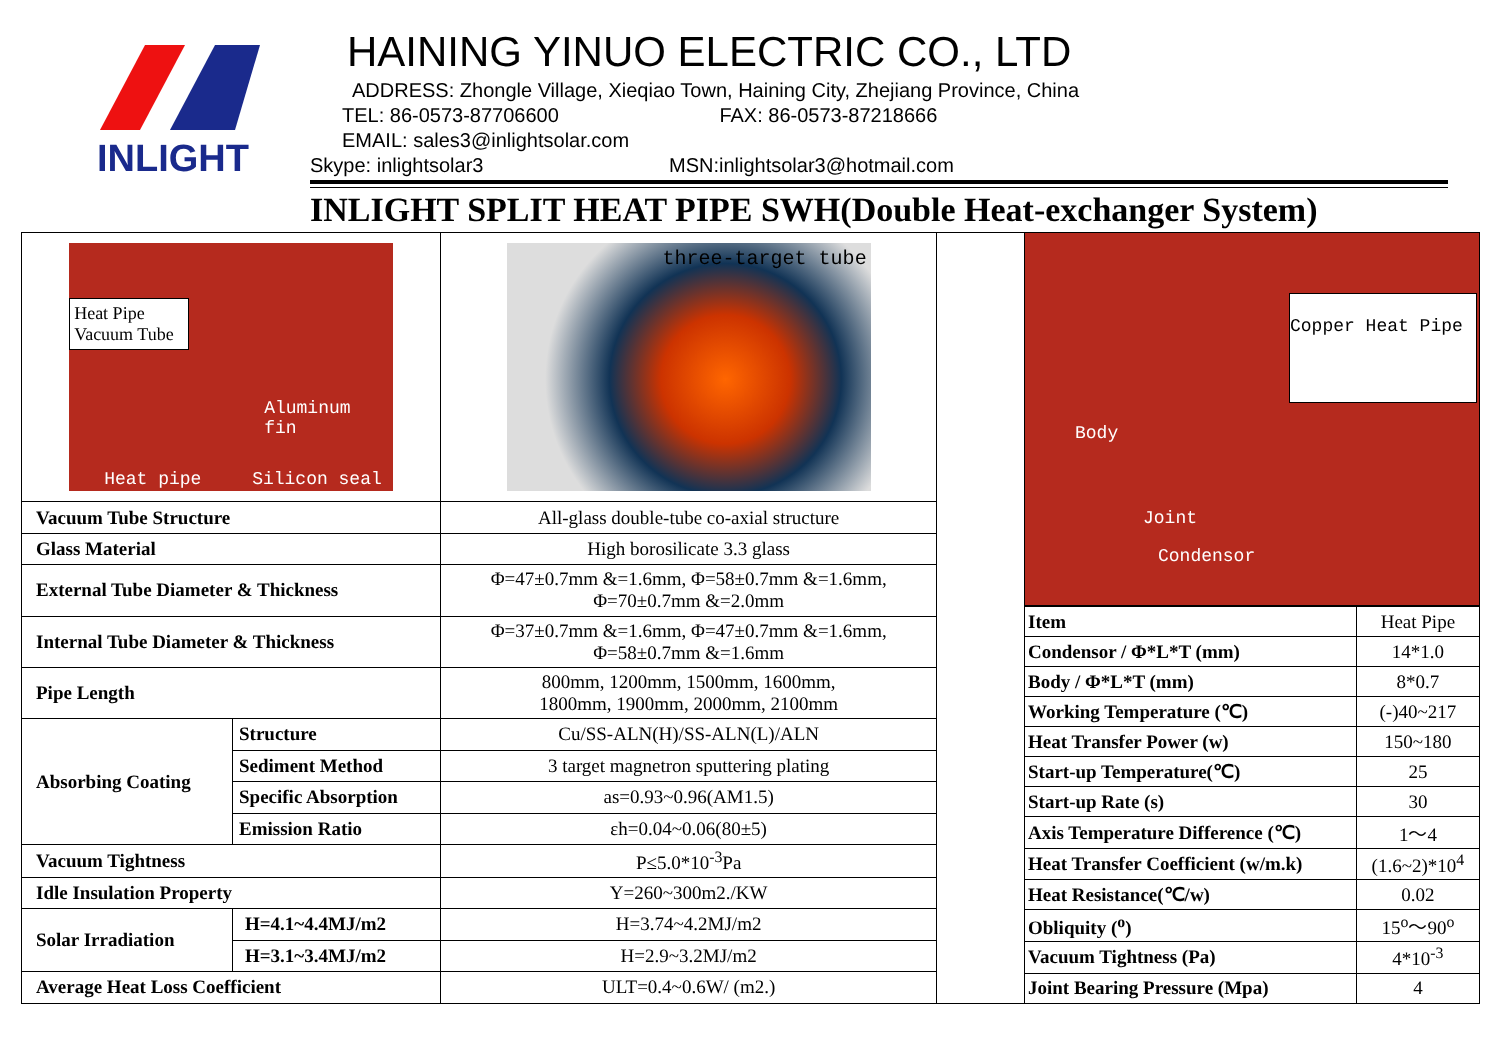INLIGHT
HAINING YINUO ELECTRIC CO., LTD
ADDRESS: Zhongle Village, Xieqiao Town, Haining City, Zhejiang Province, China
TEL: 86-0573-87706600 FAX: 86-0573-87218666
EMAIL: sales3@inlightsolar.com
Skype: inlightsolar3 MSN:inlightsolar3@hotmail.com
INLIGHT SPLIT HEAT PIPE SWH(Double Heat-exchanger System)
| Heat Pipe Vacuum Tube Aluminum fin Heat pipe Silicon seal | | three-target tube |
| Vacuum Tube Structure | | All-glass double-tube co-axial structure |
| Glass Material | | High borosilicate 3.3 glass |
| External Tube Diameter & Thickness | | Φ=47±0.7mm &=1.6mm, Φ=58±0.7mm &=1.6mm, Φ=70±0.7mm &=2.0mm |
| Internal Tube Diameter & Thickness | | Φ=37±0.7mm &=1.6mm, Φ=47±0.7mm &=1.6mm, Φ=58±0.7mm &=1.6mm |
| Pipe Length | | 800mm, 1200mm, 1500mm, 1600mm, 1800mm, 1900mm, 2000mm, 2100mm |
| Absorbing Coating | Structure | Cu/SS-ALN(H)/SS-ALN(L)/ALN |
| | Sediment Method | 3 target magnetron sputtering plating |
| | Specific Absorption | as=0.93~0.96(AM1.5) |
| | Emission Ratio | εh=0.04~0.06(80±5) |
| Vacuum Tightness | | P≤5.0*10<sup>-3</sup>Pa |
| Idle Insulation Property | | Y=260~300m2./KW |
| Solar Irradiation | H=4.1~4.4MJ/m2 | H=3.74~4.2MJ/m2 |
| | H=3.1~3.4MJ/m2 | H=2.9~3.2MJ/m2 |
| Average Heat Loss Coefficient | | ULT=0.4~0.6W/ (m2.) |
Copper Heat Pipe
Body
Joint
Condensor
| Item | Heat Pipe |
| Condensor / Φ*L*T (mm) | 14*1.0 |
| Body / Φ*L*T (mm) | 8*0.7 |
| Working Temperature (℃) | (-)40~217 |
| Heat Transfer Power (w) | 150~180 |
| Start-up Temperature(℃) | 25 |
| Start-up Rate (s) | 30 |
| Axis Temperature Difference (℃) | 1～4 |
| Heat Transfer Coefficient (w/m.k) | (1.6~2)*10<sup>4</sup> |
| Heat Resistance(℃/w) | 0.02 |
| Obliquity (<sup>o</sup>) | 15<sup>o</sup>～90<sup>o</sup> |
| Vacuum Tightness (Pa) | 4*10<sup>-3</sup> |
| Joint Bearing Pressure (Mpa) | 4 |